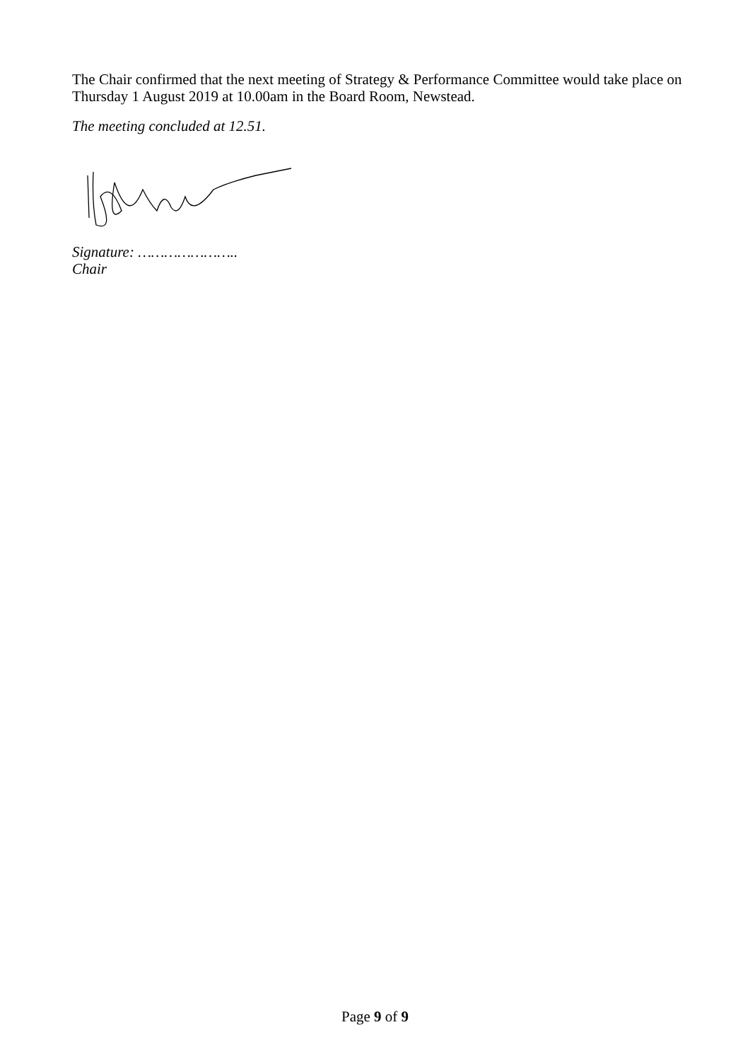The Chair confirmed that the next meeting of Strategy & Performance Committee would take place on Thursday 1 August 2019 at 10.00am in the Board Room, Newstead.
The meeting concluded at 12.51.
Signature: …………………..
Chair
Page 9 of 9